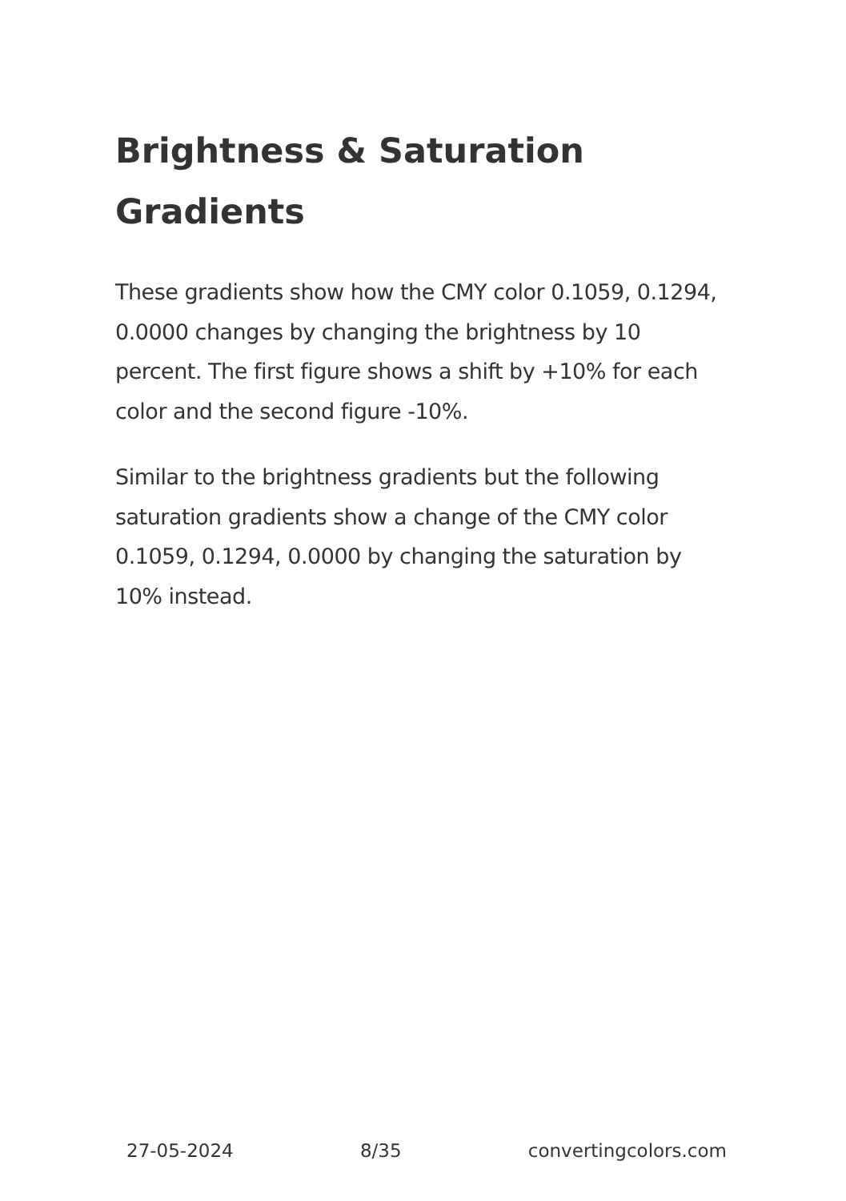Brightness & Saturation Gradients
These gradients show how the CMY color 0.1059, 0.1294, 0.0000 changes by changing the brightness by 10 percent. The first figure shows a shift by +10% for each color and the second figure -10%.
Similar to the brightness gradients but the following saturation gradients show a change of the CMY color 0.1059, 0.1294, 0.0000 by changing the saturation by 10% instead.
27-05-2024 8/35 convertingcolors.com